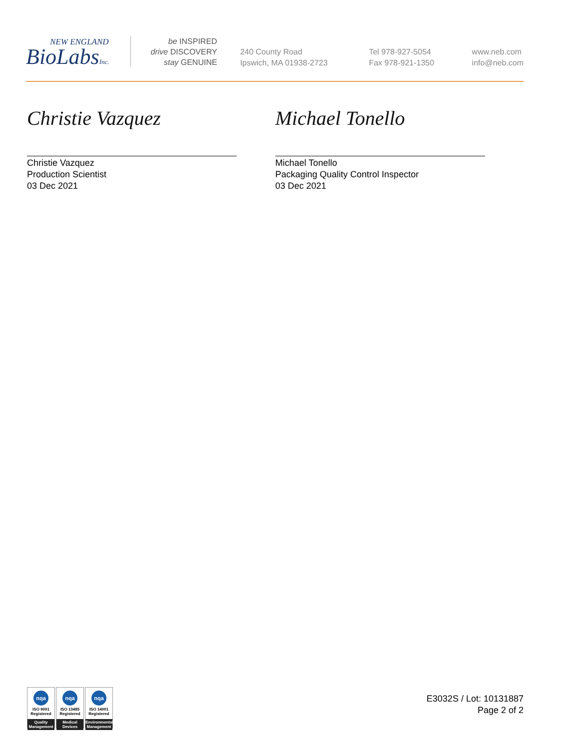NEW ENGLAND
BioLabsInc.
be INSPIRED
drive DISCOVERY
stay GENUINE
240 County Road
Ipswich, MA 01938-2723
Tel 978-927-5054
Fax 978-921-1350
www.neb.com
info@neb.com
Christie Vazquez
Christie Vazquez
Production Scientist
03 Dec 2021
Michael Tonello
Michael Tonello
Packaging Quality Control Inspector
03 Dec 2021
nqa
ISO 9001
Registered
Quality Management
nqa
ISO 13485
Registered
Medical Devices
nqa
ISO 14001
Registered
Environmental Management
E3032S / Lot: 10131887
Page 2 of 2